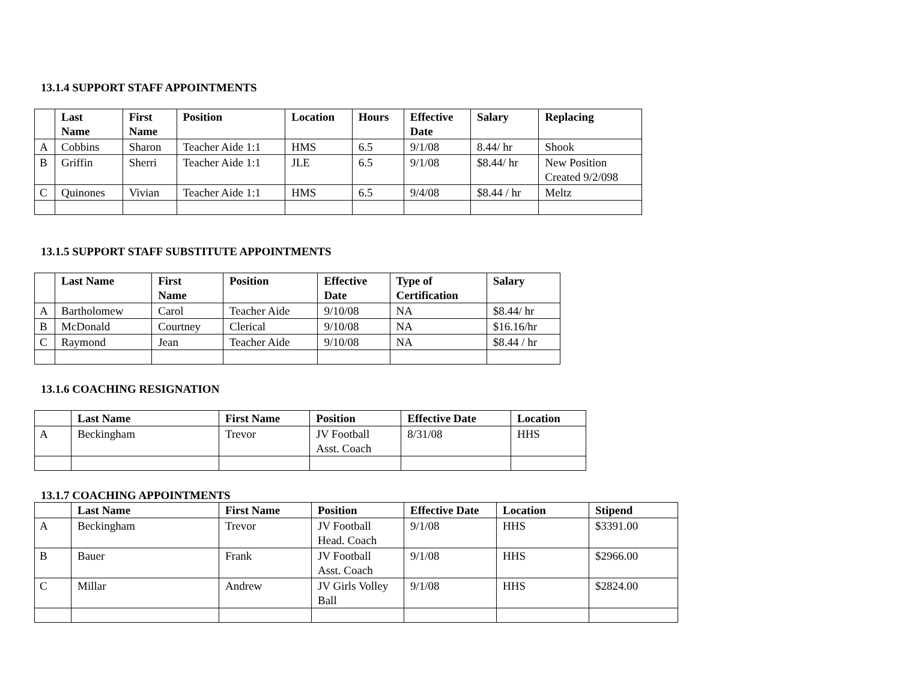13.1.4 SUPPORT STAFF APPOINTMENTS
| | Last Name | First Name | Position | Location | Hours | Effective Date | Salary | Replacing |
| --- | --- | --- | --- | --- | --- | --- | --- | --- |
| A | Cobbins | Sharon | Teacher Aide 1:1 | HMS | 6.5 | 9/1/08 | 8.44/ hr | Shook |
| B | Griffin | Sherri | Teacher Aide 1:1 | JLE | 6.5 | 9/1/08 | $8.44/ hr | New Position Created 9/2/098 |
| C | Quinones | Vivian | Teacher Aide 1:1 | HMS | 6.5 | 9/4/08 | $8.44 / hr | Meltz |
13.1.5 SUPPORT STAFF SUBSTITUTE APPOINTMENTS
| | Last Name | First Name | Position | Effective Date | Type of Certification | Salary |
| --- | --- | --- | --- | --- | --- | --- |
| A | Bartholomew | Carol | Teacher Aide | 9/10/08 | NA | $8.44/ hr |
| B | McDonald | Courtney | Clerical | 9/10/08 | NA | $16.16/hr |
| C | Raymond | Jean | Teacher Aide | 9/10/08 | NA | $8.44 / hr |
13.1.6 COACHING RESIGNATION
| | Last Name | First Name | Position | Effective Date | Location |
| --- | --- | --- | --- | --- | --- |
| A | Beckingham | Trevor | JV Football Asst. Coach | 8/31/08 | HHS |
13.1.7 COACHING APPOINTMENTS
| | Last Name | First Name | Position | Effective Date | Location | Stipend |
| --- | --- | --- | --- | --- | --- | --- |
| A | Beckingham | Trevor | JV Football Head. Coach | 9/1/08 | HHS | $3391.00 |
| B | Bauer | Frank | JV Football Asst. Coach | 9/1/08 | HHS | $2966.00 |
| C | Millar | Andrew | JV Girls Volley Ball | 9/1/08 | HHS | $2824.00 |